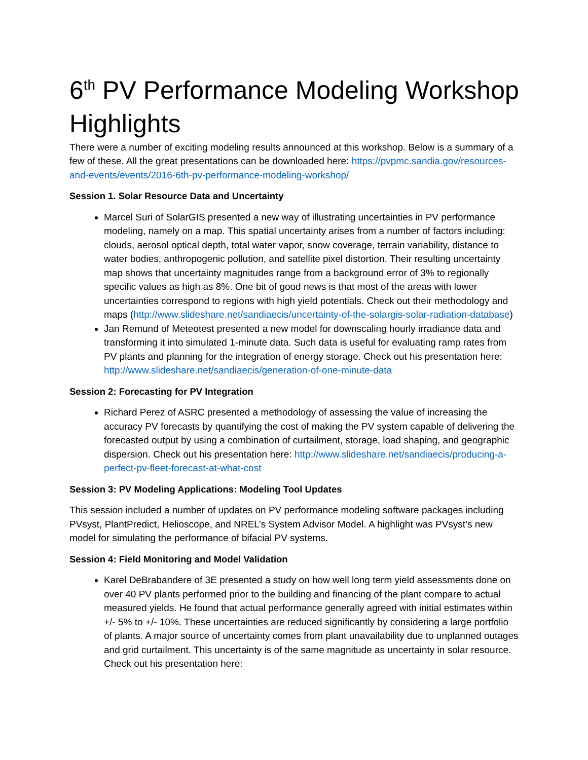6<sup>th</sup> PV Performance Modeling Workshop Highlights
There were a number of exciting modeling results announced at this workshop. Below is a summary of a few of these. All the great presentations can be downloaded here: https://pvpmc.sandia.gov/resources-and-events/events/2016-6th-pv-performance-modeling-workshop/
Session 1. Solar Resource Data and Uncertainty
Marcel Suri of SolarGIS presented a new way of illustrating uncertainties in PV performance modeling, namely on a map. This spatial uncertainty arises from a number of factors including: clouds, aerosol optical depth, total water vapor, snow coverage, terrain variability, distance to water bodies, anthropogenic pollution, and satellite pixel distortion. Their resulting uncertainty map shows that uncertainty magnitudes range from a background error of 3% to regionally specific values as high as 8%. One bit of good news is that most of the areas with lower uncertainties correspond to regions with high yield potentials. Check out their methodology and maps (http://www.slideshare.net/sandiaecis/uncertainty-of-the-solargis-solar-radiation-database)
Jan Remund of Meteotest presented a new model for downscaling hourly irradiance data and transforming it into simulated 1-minute data. Such data is useful for evaluating ramp rates from PV plants and planning for the integration of energy storage. Check out his presentation here: http://www.slideshare.net/sandiaecis/generation-of-one-minute-data
Session 2: Forecasting for PV Integration
Richard Perez of ASRC presented a methodology of assessing the value of increasing the accuracy PV forecasts by quantifying the cost of making the PV system capable of delivering the forecasted output by using a combination of curtailment, storage, load shaping, and geographic dispersion. Check out his presentation here: http://www.slideshare.net/sandiaecis/producing-a-perfect-pv-fleet-forecast-at-what-cost
Session 3: PV Modeling Applications: Modeling Tool Updates
This session included a number of updates on PV performance modeling software packages including PVsyst, PlantPredict, Helioscope, and NREL’s System Advisor Model. A highlight was PVsyst’s new model for simulating the performance of bifacial PV systems.
Session 4: Field Monitoring and Model Validation
Karel DeBrabandere of 3E presented a study on how well long term yield assessments done on over 40 PV plants performed prior to the building and financing of the plant compare to actual measured yields. He found that actual performance generally agreed with initial estimates within +/- 5% to +/- 10%. These uncertainties are reduced significantly by considering a large portfolio of plants. A major source of uncertainty comes from plant unavailability due to unplanned outages and grid curtailment. This uncertainty is of the same magnitude as uncertainty in solar resource. Check out his presentation here: